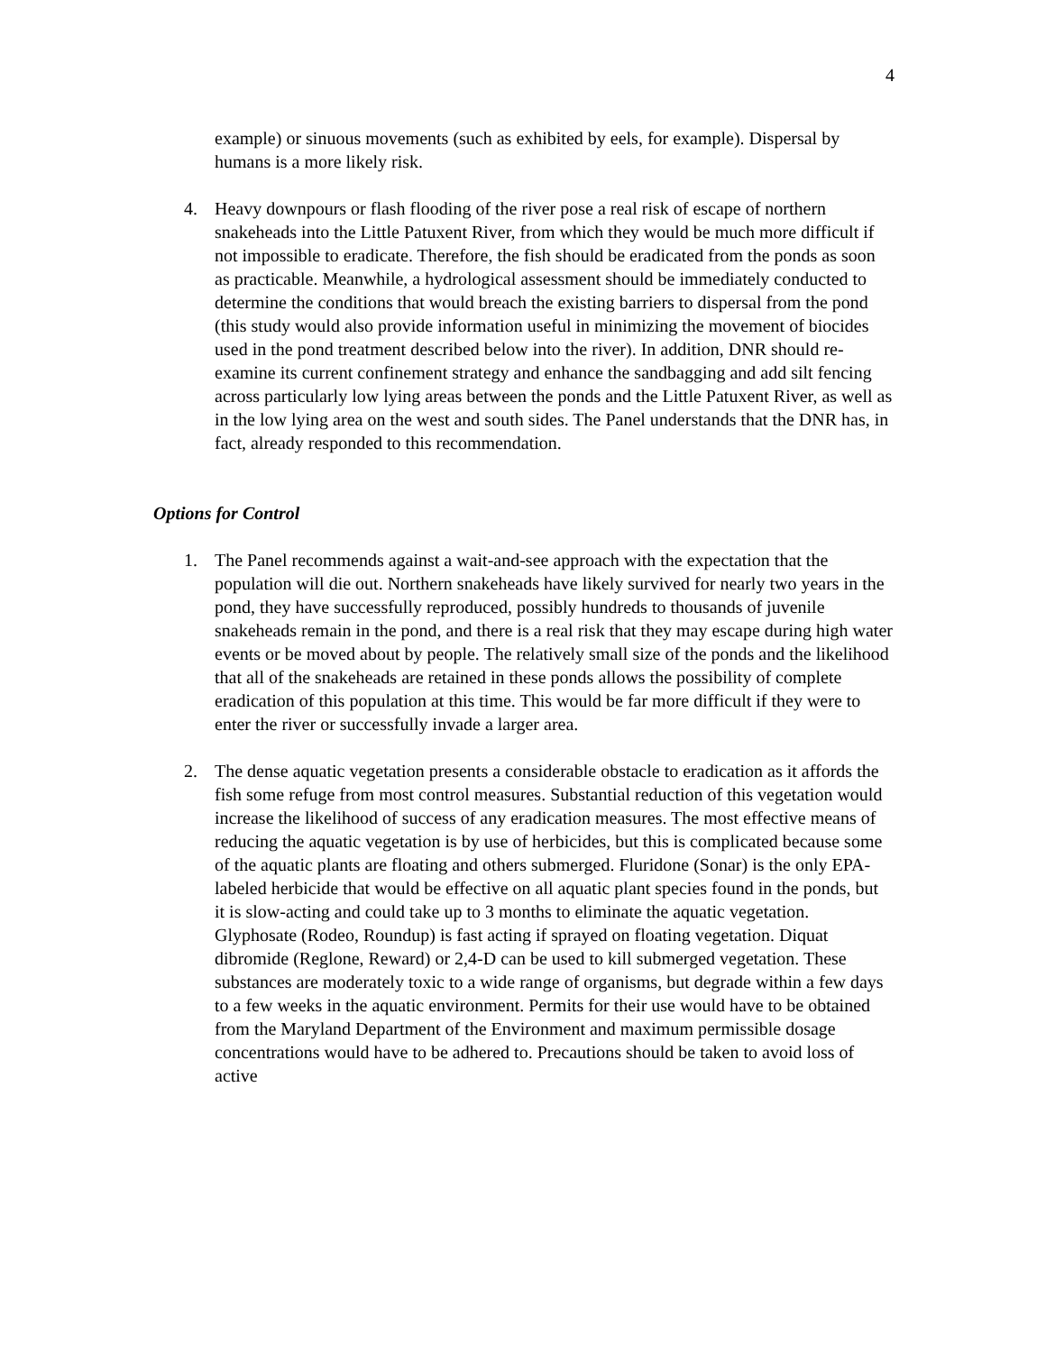4
example) or sinuous movements (such as exhibited by eels, for example). Dispersal by humans is a more likely risk.
4. Heavy downpours or flash flooding of the river pose a real risk of escape of northern snakeheads into the Little Patuxent River, from which they would be much more difficult if not impossible to eradicate. Therefore, the fish should be eradicated from the ponds as soon as practicable. Meanwhile, a hydrological assessment should be immediately conducted to determine the conditions that would breach the existing barriers to dispersal from the pond (this study would also provide information useful in minimizing the movement of biocides used in the pond treatment described below into the river). In addition, DNR should re-examine its current confinement strategy and enhance the sandbagging and add silt fencing across particularly low lying areas between the ponds and the Little Patuxent River, as well as in the low lying area on the west and south sides. The Panel understands that the DNR has, in fact, already responded to this recommendation.
Options for Control
1. The Panel recommends against a wait-and-see approach with the expectation that the population will die out. Northern snakeheads have likely survived for nearly two years in the pond, they have successfully reproduced, possibly hundreds to thousands of juvenile snakeheads remain in the pond, and there is a real risk that they may escape during high water events or be moved about by people. The relatively small size of the ponds and the likelihood that all of the snakeheads are retained in these ponds allows the possibility of complete eradication of this population at this time. This would be far more difficult if they were to enter the river or successfully invade a larger area.
2. The dense aquatic vegetation presents a considerable obstacle to eradication as it affords the fish some refuge from most control measures. Substantial reduction of this vegetation would increase the likelihood of success of any eradication measures. The most effective means of reducing the aquatic vegetation is by use of herbicides, but this is complicated because some of the aquatic plants are floating and others submerged. Fluridone (Sonar) is the only EPA-labeled herbicide that would be effective on all aquatic plant species found in the ponds, but it is slow-acting and could take up to 3 months to eliminate the aquatic vegetation. Glyphosate (Rodeo, Roundup) is fast acting if sprayed on floating vegetation. Diquat dibromide (Reglone, Reward) or 2,4-D can be used to kill submerged vegetation. These substances are moderately toxic to a wide range of organisms, but degrade within a few days to a few weeks in the aquatic environment. Permits for their use would have to be obtained from the Maryland Department of the Environment and maximum permissible dosage concentrations would have to be adhered to. Precautions should be taken to avoid loss of active